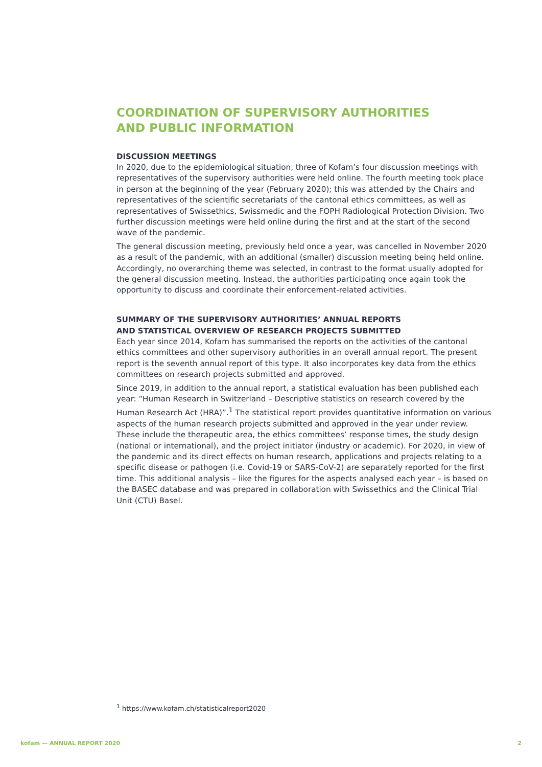COORDINATION OF SUPERVISORY AUTHORITIES
AND PUBLIC INFORMATION
DISCUSSION MEETINGS
In 2020, due to the epidemiological situation, three of Kofam’s four discussion meetings with representatives of the supervisory authorities were held online. The fourth meeting took place in person at the beginning of the year (February 2020); this was attended by the Chairs and representatives of the scientific secretariats of the cantonal ethics committees, as well as representatives of Swissethics, Swissmedic and the FOPH Radiological Protection Division. Two further discussion meetings were held online during the first and at the start of the second wave of the pandemic.
The general discussion meeting, previously held once a year, was cancelled in November 2020 as a result of the pandemic, with an additional (smaller) discussion meeting being held online. Accordingly, no overarching theme was selected, in contrast to the format usually adopted for the general discussion meeting. Instead, the authorities participating once again took the opportunity to discuss and coordinate their enforcement-related activities.
SUMMARY OF THE SUPERVISORY AUTHORITIES’ ANNUAL REPORTS
AND STATISTICAL OVERVIEW OF RESEARCH PROJECTS SUBMITTED
Each year since 2014, Kofam has summarised the reports on the activities of the cantonal ethics committees and other supervisory authorities in an overall annual report. The present report is the seventh annual report of this type. It also incorporates key data from the ethics committees on research projects submitted and approved.
Since 2019, in addition to the annual report, a statistical evaluation has been published each year: “Human Research in Switzerland – Descriptive statistics on research covered by the Human Research Act (HRA)”.<sup>1</sup> The statistical report provides quantitative information on various aspects of the human research projects submitted and approved in the year under review. These include the therapeutic area, the ethics committees’ response times, the study design (national or international), and the project initiator (industry or academic). For 2020, in view of the pandemic and its direct effects on human research, applications and projects relating to a specific disease or pathogen (i.e. Covid-19 or SARS-CoV-2) are separately reported for the first time. This additional analysis – like the figures for the aspects analysed each year – is based on the BASEC database and was prepared in collaboration with Swissethics and the Clinical Trial Unit (CTU) Basel.
<sup>1</sup> https://www.kofam.ch/statisticalreport2020
kofam — ANNUAL REPORT 2020 2